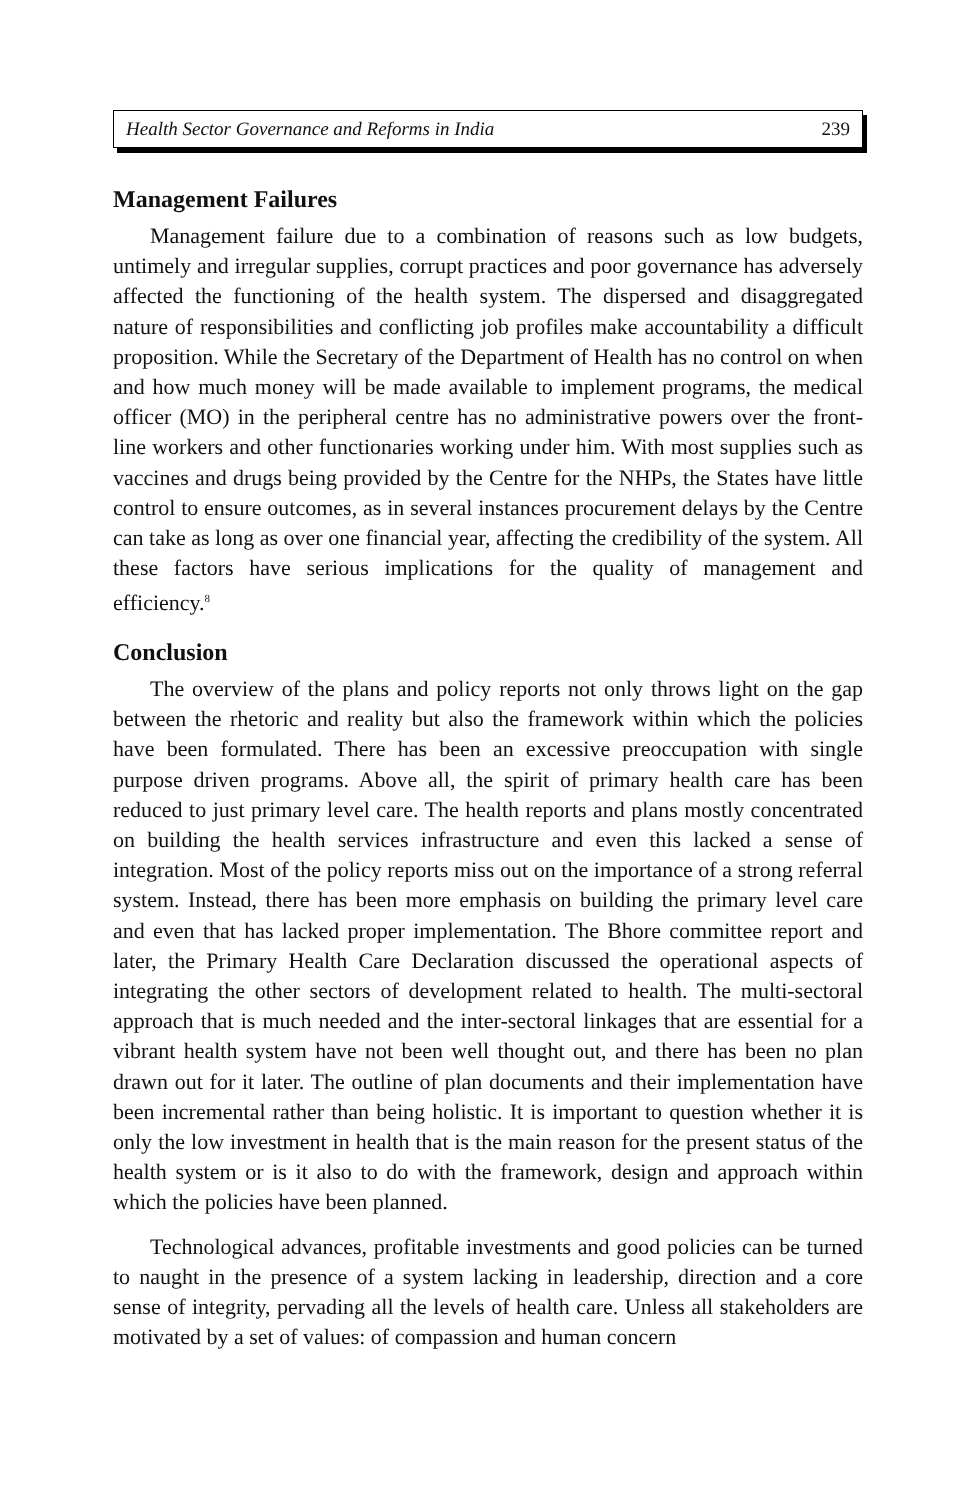Health Sector Governance and Reforms in India 239
Management Failures
Management failure due to a combination of reasons such as low budgets, untimely and irregular supplies, corrupt practices and poor governance has adversely affected the functioning of the health system. The dispersed and disaggregated nature of responsibilities and conflicting job profiles make accountability a difficult proposition. While the Secretary of the Department of Health has no control on when and how much money will be made available to implement programs, the medical officer (MO) in the peripheral centre has no administrative powers over the front-line workers and other functionaries working under him. With most supplies such as vaccines and drugs being provided by the Centre for the NHPs, the States have little control to ensure outcomes, as in several instances procurement delays by the Centre can take as long as over one financial year, affecting the credibility of the system. All these factors have serious implications for the quality of management and efficiency.<sup>8</sup>
Conclusion
The overview of the plans and policy reports not only throws light on the gap between the rhetoric and reality but also the framework within which the policies have been formulated. There has been an excessive preoccupation with single purpose driven programs. Above all, the spirit of primary health care has been reduced to just primary level care. The health reports and plans mostly concentrated on building the health services infrastructure and even this lacked a sense of integration. Most of the policy reports miss out on the importance of a strong referral system. Instead, there has been more emphasis on building the primary level care and even that has lacked proper implementation. The Bhore committee report and later, the Primary Health Care Declaration discussed the operational aspects of integrating the other sectors of development related to health. The multi-sectoral approach that is much needed and the inter-sectoral linkages that are essential for a vibrant health system have not been well thought out, and there has been no plan drawn out for it later. The outline of plan documents and their implementation have been incremental rather than being holistic. It is important to question whether it is only the low investment in health that is the main reason for the present status of the health system or is it also to do with the framework, design and approach within which the policies have been planned.
Technological advances, profitable investments and good policies can be turned to naught in the presence of a system lacking in leadership, direction and a core sense of integrity, pervading all the levels of health care. Unless all stakeholders are motivated by a set of values: of compassion and human concern